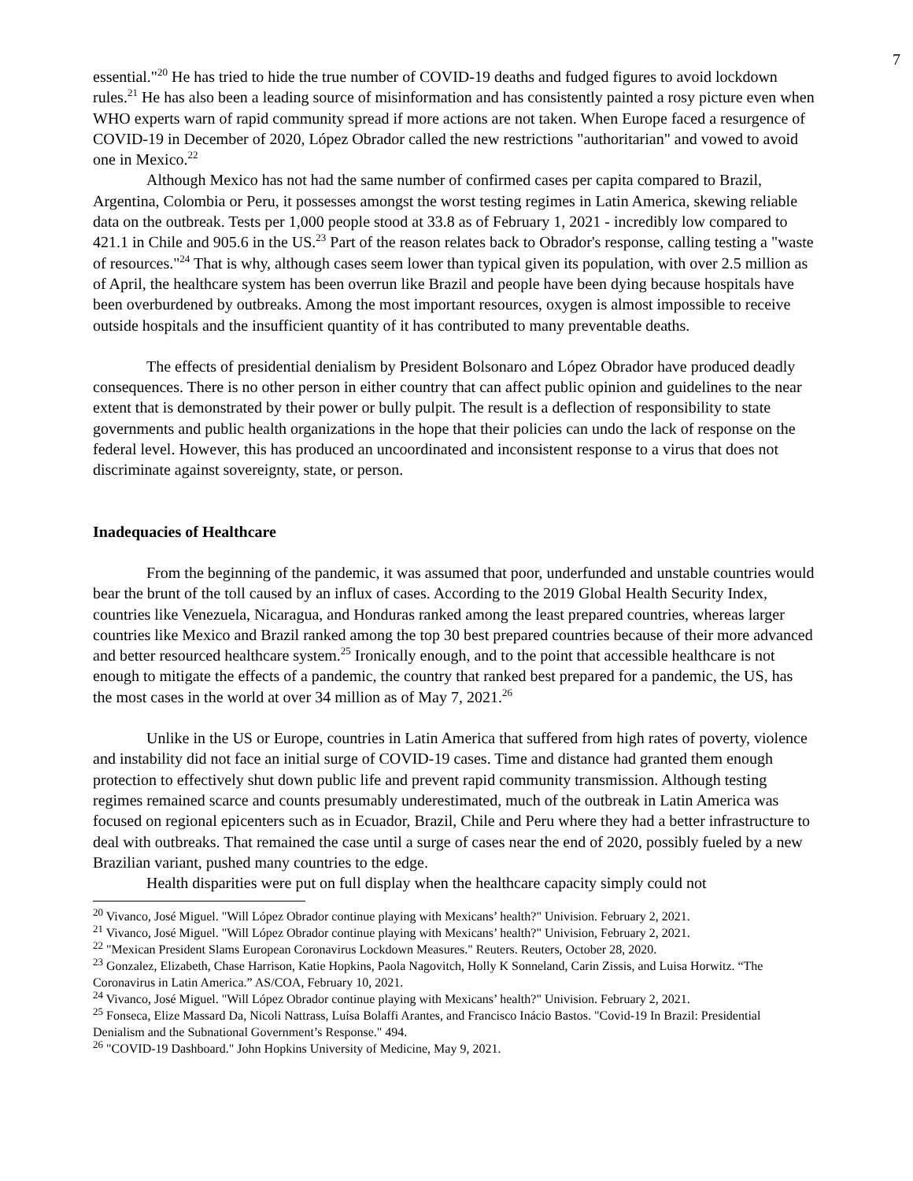7
essential."<sup>20</sup> He has tried to hide the true number of COVID-19 deaths and fudged figures to avoid lockdown rules.<sup>21</sup> He has also been a leading source of misinformation and has consistently painted a rosy picture even when WHO experts warn of rapid community spread if more actions are not taken. When Europe faced a resurgence of COVID-19 in December of 2020, López Obrador called the new restrictions "authoritarian" and vowed to avoid one in Mexico.<sup>22</sup>
Although Mexico has not had the same number of confirmed cases per capita compared to Brazil, Argentina, Colombia or Peru, it possesses amongst the worst testing regimes in Latin America, skewing reliable data on the outbreak. Tests per 1,000 people stood at 33.8 as of February 1, 2021 - incredibly low compared to 421.1 in Chile and 905.6 in the US.<sup>23</sup> Part of the reason relates back to Obrador's response, calling testing a "waste of resources."<sup>24</sup> That is why, although cases seem lower than typical given its population, with over 2.5 million as of April, the healthcare system has been overrun like Brazil and people have been dying because hospitals have been overburdened by outbreaks. Among the most important resources, oxygen is almost impossible to receive outside hospitals and the insufficient quantity of it has contributed to many preventable deaths.
The effects of presidential denialism by President Bolsonaro and López Obrador have produced deadly consequences. There is no other person in either country that can affect public opinion and guidelines to the near extent that is demonstrated by their power or bully pulpit. The result is a deflection of responsibility to state governments and public health organizations in the hope that their policies can undo the lack of response on the federal level. However, this has produced an uncoordinated and inconsistent response to a virus that does not discriminate against sovereignty, state, or person.
Inadequacies of Healthcare
From the beginning of the pandemic, it was assumed that poor, underfunded and unstable countries would bear the brunt of the toll caused by an influx of cases. According to the 2019 Global Health Security Index, countries like Venezuela, Nicaragua, and Honduras ranked among the least prepared countries, whereas larger countries like Mexico and Brazil ranked among the top 30 best prepared countries because of their more advanced and better resourced healthcare system.<sup>25</sup> Ironically enough, and to the point that accessible healthcare is not enough to mitigate the effects of a pandemic, the country that ranked best prepared for a pandemic, the US, has the most cases in the world at over 34 million as of May 7, 2021.<sup>26</sup>
Unlike in the US or Europe, countries in Latin America that suffered from high rates of poverty, violence and instability did not face an initial surge of COVID-19 cases. Time and distance had granted them enough protection to effectively shut down public life and prevent rapid community transmission. Although testing regimes remained scarce and counts presumably underestimated, much of the outbreak in Latin America was focused on regional epicenters such as in Ecuador, Brazil, Chile and Peru where they had a better infrastructure to deal with outbreaks. That remained the case until a surge of cases near the end of 2020, possibly fueled by a new Brazilian variant, pushed many countries to the edge.
Health disparities were put on full display when the healthcare capacity simply could not
<sup>20</sup> Vivanco, José Miguel. "Will López Obrador continue playing with Mexicans’ health?" Univision. February 2, 2021.
<sup>21</sup> Vivanco, José Miguel. "Will López Obrador continue playing with Mexicans’ health?" Univision, February 2, 2021.
<sup>22</sup> "Mexican President Slams European Coronavirus Lockdown Measures." Reuters. Reuters, October 28, 2020.
<sup>23</sup> Gonzalez, Elizabeth, Chase Harrison, Katie Hopkins, Paola Nagovitch, Holly K Sonneland, Carin Zissis, and Luisa Horwitz. “The Coronavirus in Latin America.” AS/COA, February 10, 2021.
<sup>24</sup> Vivanco, José Miguel. "Will López Obrador continue playing with Mexicans’ health?" Univision. February 2, 2021.
<sup>25</sup> Fonseca, Elize Massard Da, Nicoli Nattrass, Luísa Bolaffi Arantes, and Francisco Inácio Bastos. "Covid-19 In Brazil: Presidential Denialism and the Subnational Government’s Response." 494.
<sup>26</sup> "COVID-19 Dashboard." John Hopkins University of Medicine, May 9, 2021.